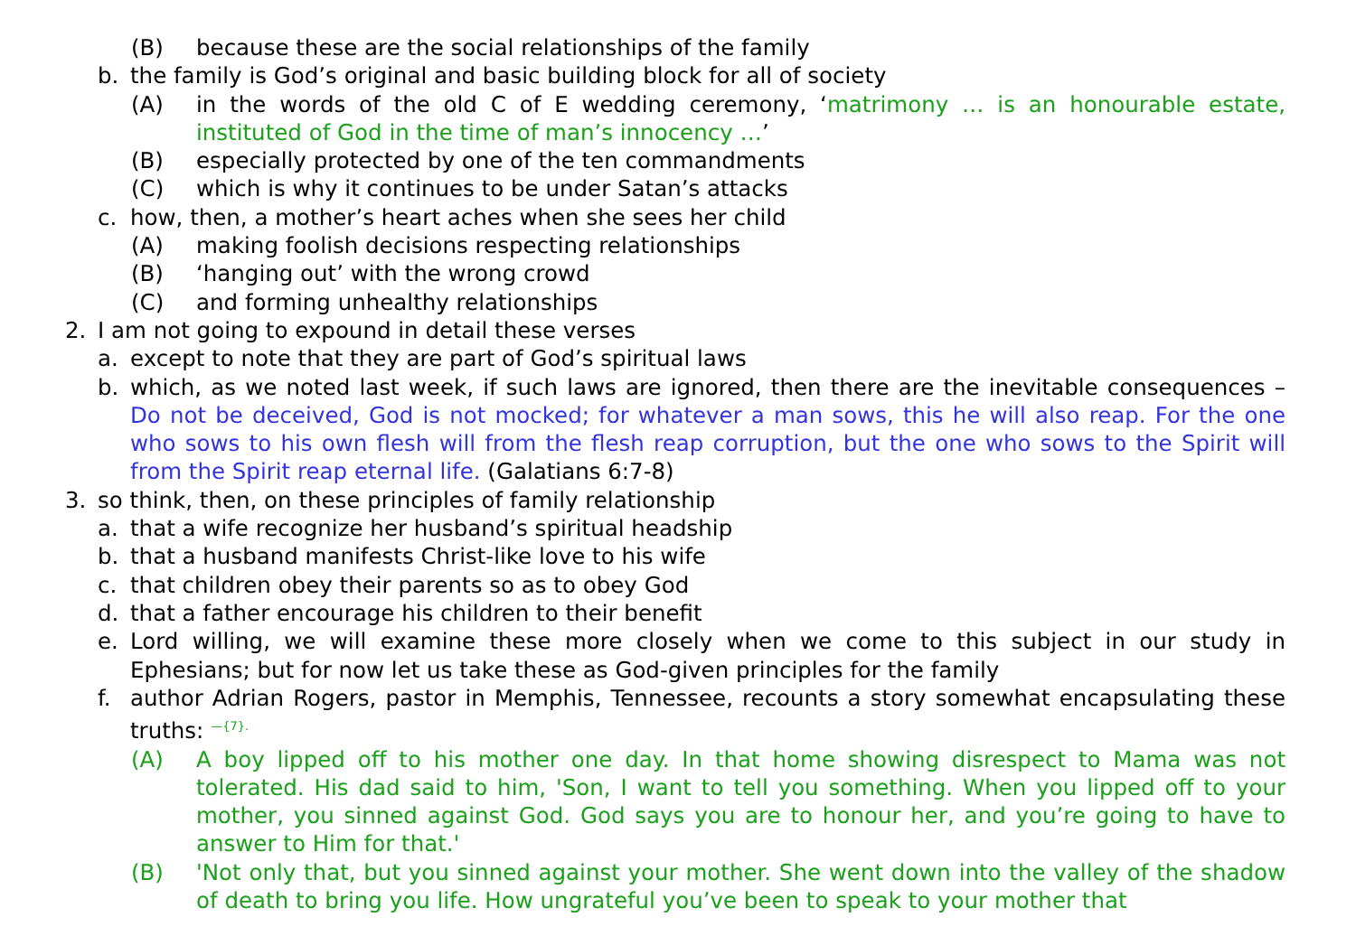(B) because these are the social relationships of the family
b. the family is God’s original and basic building block for all of society
(A) in the words of the old C of E wedding ceremony, ‘matrimony … is an honourable estate, instituted of God in the time of man’s innocency …’
(B) especially protected by one of the ten commandments
(C) which is why it continues to be under Satan’s attacks
c. how, then, a mother’s heart aches when she sees her child
(A) making foolish decisions respecting relationships
(B) ‘hanging out’ with the wrong crowd
(C) and forming unhealthy relationships
2. I am not going to expound in detail these verses
a. except to note that they are part of God’s spiritual laws
b. which, as we noted last week, if such laws are ignored, then there are the inevitable consequences – Do not be deceived, God is not mocked; for whatever a man sows, this he will also reap. For the one who sows to his own flesh will from the flesh reap corruption, but the one who sows to the Spirit will from the Spirit reap eternal life. (Galatians 6:7-8)
3. so think, then, on these principles of family relationship
a. that a wife recognize her husband’s spiritual headship
b. that a husband manifests Christ-like love to his wife
c. that children obey their parents so as to obey God
d. that a father encourage his children to their benefit
e. Lord willing, we will examine these more closely when we come to this subject in our study in Ephesians; but for now let us take these as God-given principles for the family
f. author Adrian Rogers, pastor in Memphis, Tennessee, recounts a story somewhat encapsulating these truths: <sup>—{7}.</sup>
(A) A boy lipped off to his mother one day. In that home showing disrespect to Mama was not tolerated. His dad said to him, 'Son, I want to tell you something. When you lipped off to your mother, you sinned against God. God says you are to honour her, and you’re going to have to answer to Him for that.'
(B) 'Not only that, but you sinned against your mother. She went down into the valley of the shadow of death to bring you life. How ungrateful you’ve been to speak to your mother that